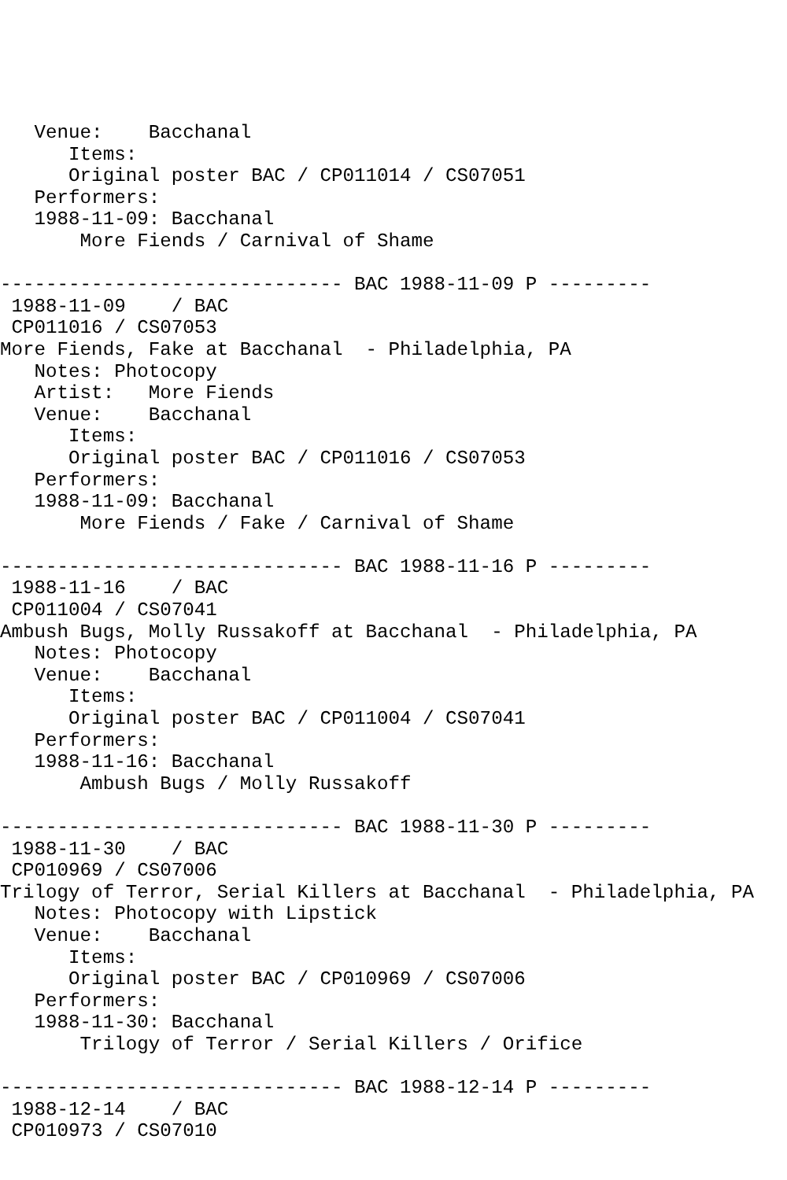Venue:    Bacchanal
      Items:
      Original poster BAC / CP011014 / CS07051
   Performers:
   1988-11-09: Bacchanal
       More Fiends / Carnival of Shame

------------------------------ BAC 1988-11-09 P ---------
 1988-11-09    / BAC
 CP011016 / CS07053
More Fiends, Fake at Bacchanal  - Philadelphia, PA
   Notes: Photocopy
   Artist:   More Fiends
   Venue:    Bacchanal
      Items:
      Original poster BAC / CP011016 / CS07053
   Performers:
   1988-11-09: Bacchanal
       More Fiends / Fake / Carnival of Shame

------------------------------ BAC 1988-11-16 P ---------
 1988-11-16    / BAC
 CP011004 / CS07041
Ambush Bugs, Molly Russakoff at Bacchanal  - Philadelphia, PA
   Notes: Photocopy
   Venue:    Bacchanal
      Items:
      Original poster BAC / CP011004 / CS07041
   Performers:
   1988-11-16: Bacchanal
       Ambush Bugs / Molly Russakoff

------------------------------ BAC 1988-11-30 P ---------
 1988-11-30    / BAC
 CP010969 / CS07006
Trilogy of Terror, Serial Killers at Bacchanal  - Philadelphia, PA
   Notes: Photocopy with Lipstick
   Venue:    Bacchanal
      Items:
      Original poster BAC / CP010969 / CS07006
   Performers:
   1988-11-30: Bacchanal
       Trilogy of Terror / Serial Killers / Orifice

------------------------------ BAC 1988-12-14 P ---------
 1988-12-14    / BAC
 CP010973 / CS07010